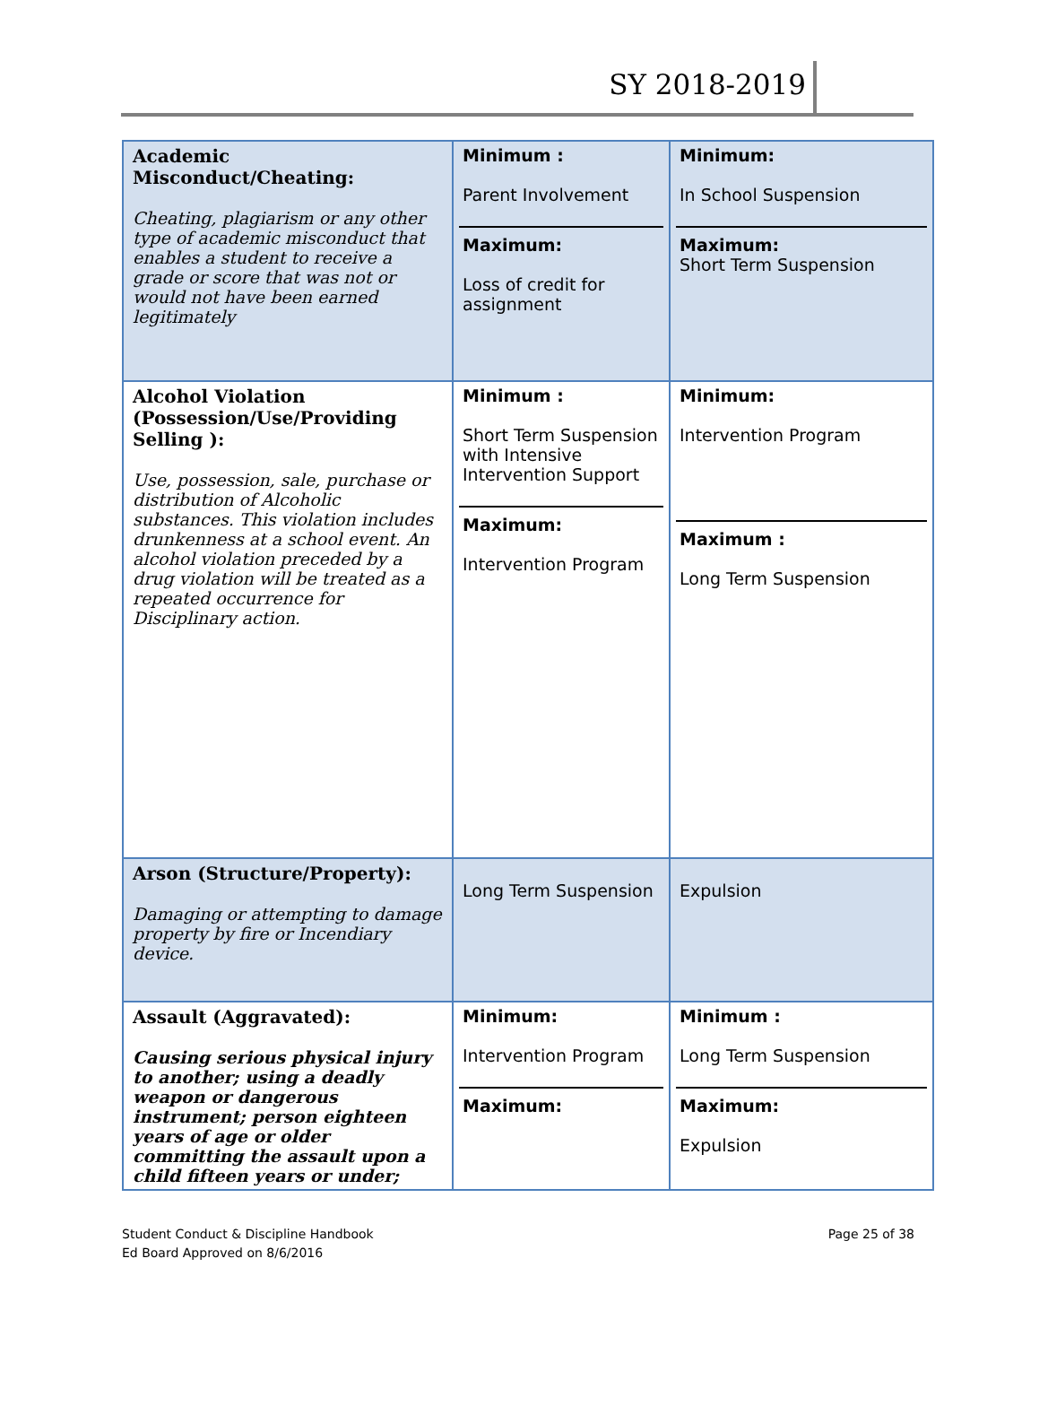SY 2018-2019
| Academic Misconduct/Cheating: Cheating, plagiarism or any other type of academic misconduct that enables a student to receive a grade or score that was not or would not have been earned legitimately | Minimum : Parent Involvement Maximum: Loss of credit for assignment | Minimum: In School Suspension Maximum: Short Term Suspension |
| Alcohol Violation (Possession/Use/Providing Selling ): Use, possession, sale, purchase or distribution of Alcoholic substances. This violation includes drunkenness at a school event. An alcohol violation preceded by a drug violation will be treated as a repeated occurrence for Disciplinary action. | Minimum : Short Term Suspension with Intensive Intervention Support Maximum: Intervention Program | Minimum: Intervention Program Maximum : Long Term Suspension |
| Arson (Structure/Property): Damaging or attempting to damage property by fire or Incendiary device. | Long Term Suspension | Expulsion |
| Assault (Aggravated): Causing serious physical injury to another; using a deadly weapon or dangerous instrument; person eighteen years of age or older committing the assault upon a child fifteen years or under; | Minimum: Intervention Program Maximum: | Minimum : Long Term Suspension Maximum: Expulsion |
Student Conduct & Discipline Handbook
Ed Board Approved on 8/6/2016
Page 25 of 38